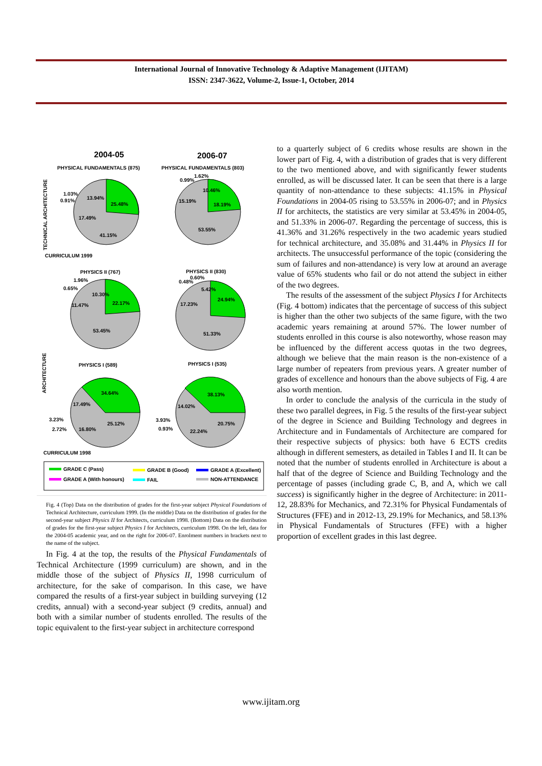International Journal of Innovative Technology & Adaptive Management (IJITAM)
ISSN: 2347-3622, Volume-2, Issue-1, October, 2014
2004-05
2006-07
PHYSICAL FUNDAMENTALS (875)
PHYSICAL FUNDAMENTALS (803)
25.48%
41.15%
17.49%
13.94%
1.03%
0.91%
18.19%
53.55%
15.19%
10.46%
0.99%
1.62%
CURRICULUM 1999
PHYSICS II (767)
PHYSICS II (830)
22.17%
53.45%
11.47%
10.30%
0.65%
1.96%
24.94%
51.33%
17.23%
5.42%
0.48%
0.60%
ARCHITECTURE
TECHNICAL ARCHITECTURE
PHYSICS I (589)
PHYSICS I (535)
34.64%
17.49%
25.12%
16.80%
3.23%
2.72%
38.13%
14.02%
20.75%
22.24%
3.93%
0.93%
CURRICULUM 1998
GRADE C (Pass)
GRADE B (Good)
GRADE A (Excellent)
GRADE A (With honours)
FAIL
NON-ATTENDANCE
Fig. 4 (Top) Data on the distribution of grades for the first-year subject Physical Foundations of Technical Architecture, curriculum 1999. (In the middle) Data on the distribution of grades for the second-year subject Physics II for Architects, curriculum 1998. (Bottom) Data on the distribution of grades for the first-year subject Physics I for Architects, curriculum 1998. On the left, data for the 2004-05 academic year, and on the right for 2006-07. Enrolment numbers in brackets next to the name of the subject.
In Fig. 4 at the top, the results of the Physical Fundamentals of Technical Architecture (1999 curriculum) are shown, and in the middle those of the subject of Physics II, 1998 curriculum of architecture, for the sake of comparison. In this case, we have compared the results of a first-year subject in building surveying (12 credits, annual) with a second-year subject (9 credits, annual) and both with a similar number of students enrolled. The results of the topic equivalent to the first-year subject in architecture correspond
to a quarterly subject of 6 credits whose results are shown in the lower part of Fig. 4, with a distribution of grades that is very different to the two mentioned above, and with significantly fewer students enrolled, as will be discussed later. It can be seen that there is a large quantity of non-attendance to these subjects: 41.15% in Physical Foundations in 2004-05 rising to 53.55% in 2006-07; and in Physics II for architects, the statistics are very similar at 53.45% in 2004-05, and 51.33% in 2006-07. Regarding the percentage of success, this is 41.36% and 31.26% respectively in the two academic years studied for technical architecture, and 35.08% and 31.44% in Physics II for architects. The unsuccessful performance of the topic (considering the sum of failures and non-attendance) is very low at around an average value of 65% students who fail or do not attend the subject in either of the two degrees.
The results of the assessment of the subject Physics I for Architects (Fig. 4 bottom) indicates that the percentage of success of this subject is higher than the other two subjects of the same figure, with the two academic years remaining at around 57%. The lower number of students enrolled in this course is also noteworthy, whose reason may be influenced by the different access quotas in the two degrees, although we believe that the main reason is the non-existence of a large number of repeaters from previous years. A greater number of grades of excellence and honours than the above subjects of Fig. 4 are also worth mention.
In order to conclude the analysis of the curricula in the study of these two parallel degrees, in Fig. 5 the results of the first-year subject of the degree in Science and Building Technology and degrees in Architecture and in Fundamentals of Architecture are compared for their respective subjects of physics: both have 6 ECTS credits although in different semesters, as detailed in Tables I and II. It can be noted that the number of students enrolled in Architecture is about a half that of the degree of Science and Building Technology and the percentage of passes (including grade C, B, and A, which we call success) is significantly higher in the degree of Architecture: in 2011-12, 28.83% for Mechanics, and 72.31% for Physical Fundamentals of Structures (FFE) and in 2012-13, 29.19% for Mechanics, and 58.13% in Physical Fundamentals of Structures (FFE) with a higher proportion of excellent grades in this last degree.
www.ijitam.org